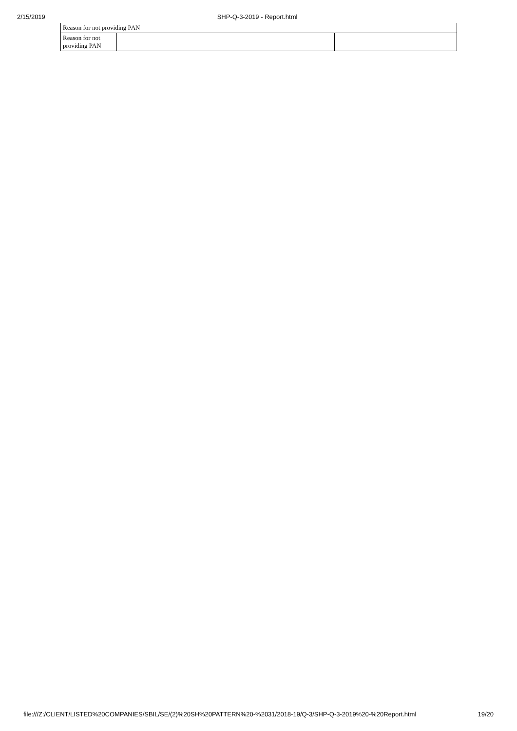2/15/2019 SHP-Q-3-2019 - Report.html
| Reason for not providing PAN | | |
| Reason for not providing PAN | | |
file:///Z:/CLIENT/LISTED%20COMPANIES/SBIL/SE/(2)%20SH%20PATTERN%20-%2031/2018-19/Q-3/SHP-Q-3-2019%20-%20Report.html 19/20